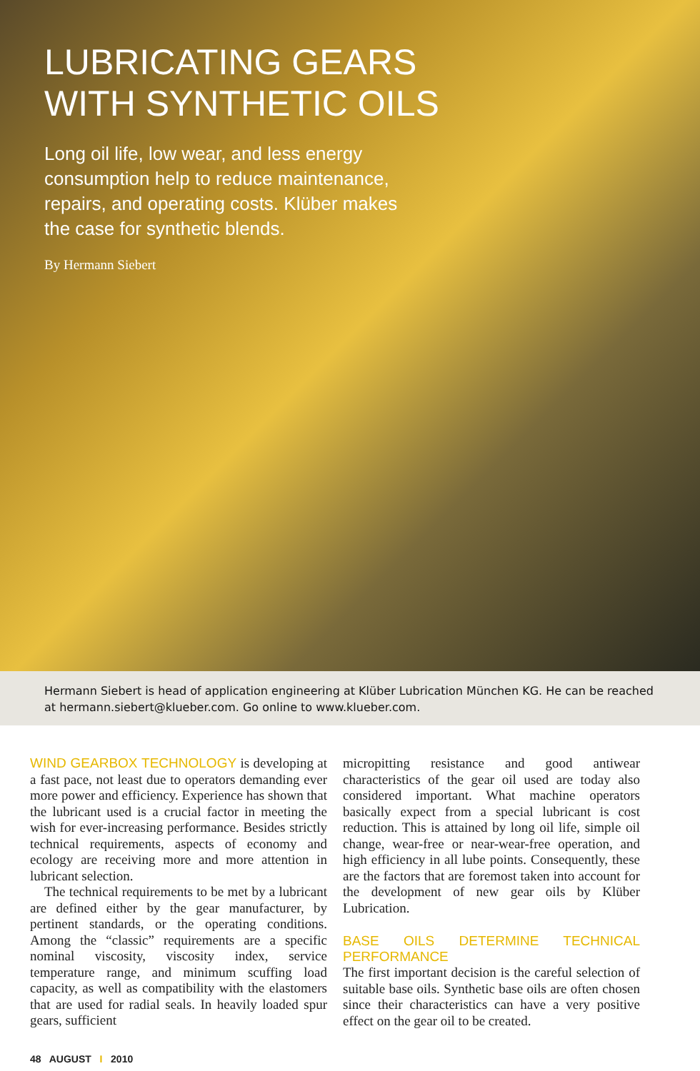LUBRICATING GEARS
WITH SYNTHETIC OILS
Long oil life, low wear, and less energy consumption help to reduce maintenance, repairs, and operating costs. Klüber makes the case for synthetic blends.
By Hermann Siebert
Hermann Siebert is head of application engineering at Klüber Lubrication München KG. He can be reached at hermann.siebert@klueber.com. Go online to www.klueber.com.
WIND GEARBOX TECHNOLOGY is developing at a fast pace, not least due to operators demanding ever more power and efficiency. Experience has shown that the lubricant used is a crucial factor in meeting the wish for ever-increasing performance. Besides strictly technical requirements, aspects of economy and ecology are receiving more and more attention in lubricant selection.
The technical requirements to be met by a lubricant are defined either by the gear manufacturer, by pertinent standards, or the operating conditions. Among the “classic” requirements are a specific nominal viscosity, viscosity index, service temperature range, and minimum scuffing load capacity, as well as compatibility with the elastomers that are used for radial seals. In heavily loaded spur gears, sufficient
micropitting resistance and good antiwear characteristics of the gear oil used are today also considered important. What machine operators basically expect from a special lubricant is cost reduction. This is attained by long oil life, simple oil change, wear-free or near-wear-free operation, and high efficiency in all lube points. Consequently, these are the factors that are foremost taken into account for the development of new gear oils by Klüber Lubrication.
BASE OILS DETERMINE TECHNICAL PERFORMANCE
The first important decision is the careful selection of suitable base oils. Synthetic base oils are often chosen since their characteristics can have a very positive effect on the gear oil to be created.
48 AUGUST I 2010